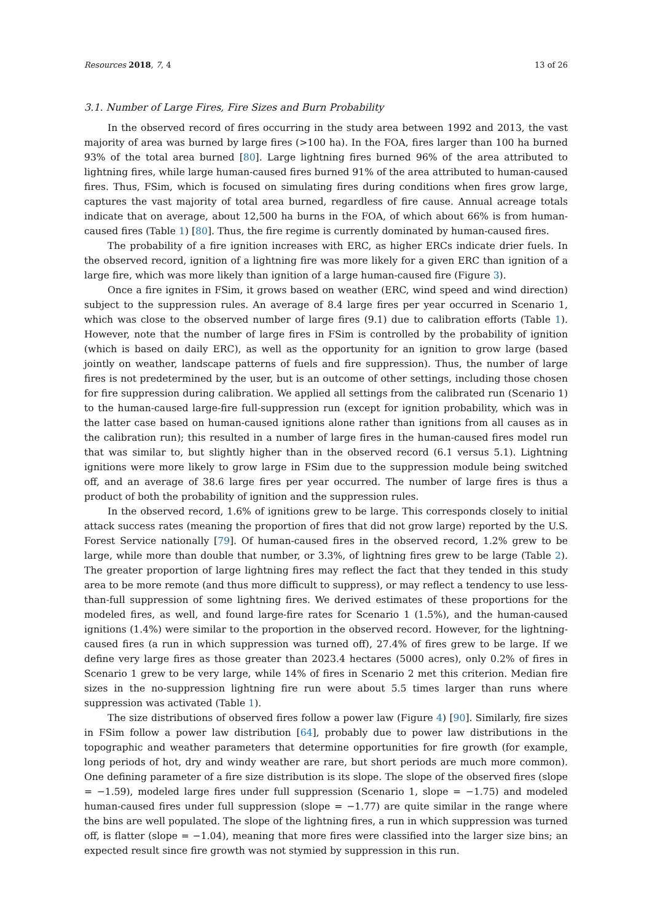Resources 2018, 7, 4 13 of 26
3.1. Number of Large Fires, Fire Sizes and Burn Probability
In the observed record of fires occurring in the study area between 1992 and 2013, the vast majority of area was burned by large fires (>100 ha). In the FOA, fires larger than 100 ha burned 93% of the total area burned [80]. Large lightning fires burned 96% of the area attributed to lightning fires, while large human-caused fires burned 91% of the area attributed to human-caused fires. Thus, FSim, which is focused on simulating fires during conditions when fires grow large, captures the vast majority of total area burned, regardless of fire cause. Annual acreage totals indicate that on average, about 12,500 ha burns in the FOA, of which about 66% is from human-caused fires (Table 1) [80]. Thus, the fire regime is currently dominated by human-caused fires.
The probability of a fire ignition increases with ERC, as higher ERCs indicate drier fuels. In the observed record, ignition of a lightning fire was more likely for a given ERC than ignition of a large fire, which was more likely than ignition of a large human-caused fire (Figure 3).
Once a fire ignites in FSim, it grows based on weather (ERC, wind speed and wind direction) subject to the suppression rules. An average of 8.4 large fires per year occurred in Scenario 1, which was close to the observed number of large fires (9.1) due to calibration efforts (Table 1). However, note that the number of large fires in FSim is controlled by the probability of ignition (which is based on daily ERC), as well as the opportunity for an ignition to grow large (based jointly on weather, landscape patterns of fuels and fire suppression). Thus, the number of large fires is not predetermined by the user, but is an outcome of other settings, including those chosen for fire suppression during calibration. We applied all settings from the calibrated run (Scenario 1) to the human-caused large-fire full-suppression run (except for ignition probability, which was in the latter case based on human-caused ignitions alone rather than ignitions from all causes as in the calibration run); this resulted in a number of large fires in the human-caused fires model run that was similar to, but slightly higher than in the observed record (6.1 versus 5.1). Lightning ignitions were more likely to grow large in FSim due to the suppression module being switched off, and an average of 38.6 large fires per year occurred. The number of large fires is thus a product of both the probability of ignition and the suppression rules.
In the observed record, 1.6% of ignitions grew to be large. This corresponds closely to initial attack success rates (meaning the proportion of fires that did not grow large) reported by the U.S. Forest Service nationally [79]. Of human-caused fires in the observed record, 1.2% grew to be large, while more than double that number, or 3.3%, of lightning fires grew to be large (Table 2). The greater proportion of large lightning fires may reflect the fact that they tended in this study area to be more remote (and thus more difficult to suppress), or may reflect a tendency to use less-than-full suppression of some lightning fires. We derived estimates of these proportions for the modeled fires, as well, and found large-fire rates for Scenario 1 (1.5%), and the human-caused ignitions (1.4%) were similar to the proportion in the observed record. However, for the lightning-caused fires (a run in which suppression was turned off), 27.4% of fires grew to be large. If we define very large fires as those greater than 2023.4 hectares (5000 acres), only 0.2% of fires in Scenario 1 grew to be very large, while 14% of fires in Scenario 2 met this criterion. Median fire sizes in the no-suppression lightning fire run were about 5.5 times larger than runs where suppression was activated (Table 1).
The size distributions of observed fires follow a power law (Figure 4) [90]. Similarly, fire sizes in FSim follow a power law distribution [64], probably due to power law distributions in the topographic and weather parameters that determine opportunities for fire growth (for example, long periods of hot, dry and windy weather are rare, but short periods are much more common). One defining parameter of a fire size distribution is its slope. The slope of the observed fires (slope = −1.59), modeled large fires under full suppression (Scenario 1, slope = −1.75) and modeled human-caused fires under full suppression (slope = −1.77) are quite similar in the range where the bins are well populated. The slope of the lightning fires, a run in which suppression was turned off, is flatter (slope = −1.04), meaning that more fires were classified into the larger size bins; an expected result since fire growth was not stymied by suppression in this run.